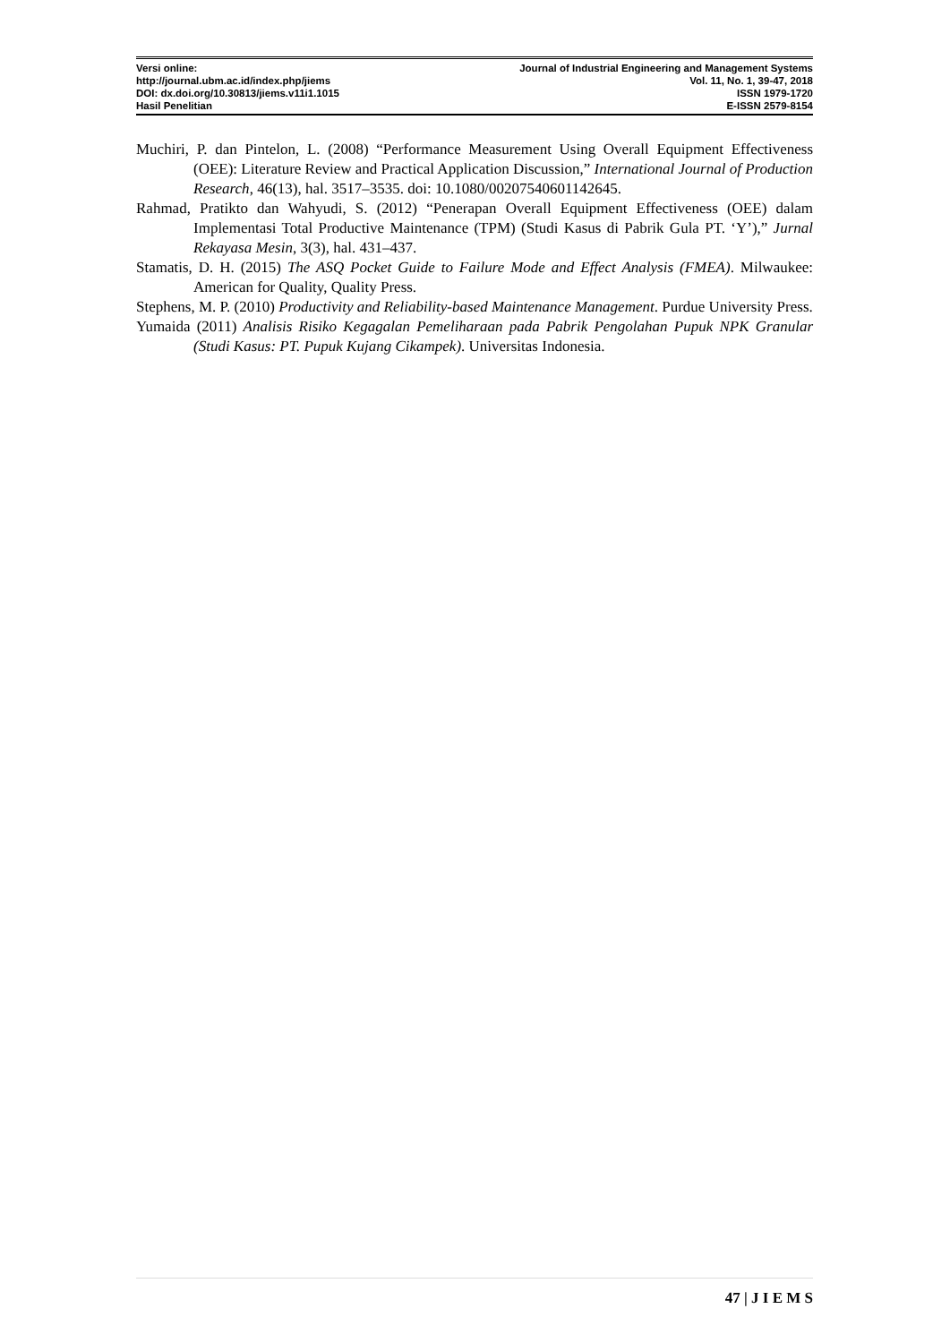Versi online:
http://journal.ubm.ac.id/index.php/jiems
DOI: dx.doi.org/10.30813/jiems.v11i1.1015
Hasil Penelitian
Journal of Industrial Engineering and Management Systems
Vol. 11, No. 1, 39-47, 2018
ISSN 1979-1720
E-ISSN 2579-8154
Muchiri, P. dan Pintelon, L. (2008) “Performance Measurement Using Overall Equipment Effectiveness (OEE): Literature Review and Practical Application Discussion,” International Journal of Production Research, 46(13), hal. 3517–3535. doi: 10.1080/00207540601142645.
Rahmad, Pratikto dan Wahyudi, S. (2012) “Penerapan Overall Equipment Effectiveness (OEE) dalam Implementasi Total Productive Maintenance (TPM) (Studi Kasus di Pabrik Gula PT. ‘Y’),” Jurnal Rekayasa Mesin, 3(3), hal. 431–437.
Stamatis, D. H. (2015) The ASQ Pocket Guide to Failure Mode and Effect Analysis (FMEA). Milwaukee: American for Quality, Quality Press.
Stephens, M. P. (2010) Productivity and Reliability-based Maintenance Management. Purdue University Press.
Yumaida (2011) Analisis Risiko Kegagalan Pemeliharaan pada Pabrik Pengolahan Pupuk NPK Granular (Studi Kasus: PT. Pupuk Kujang Cikampek). Universitas Indonesia.
47 | J I E M S